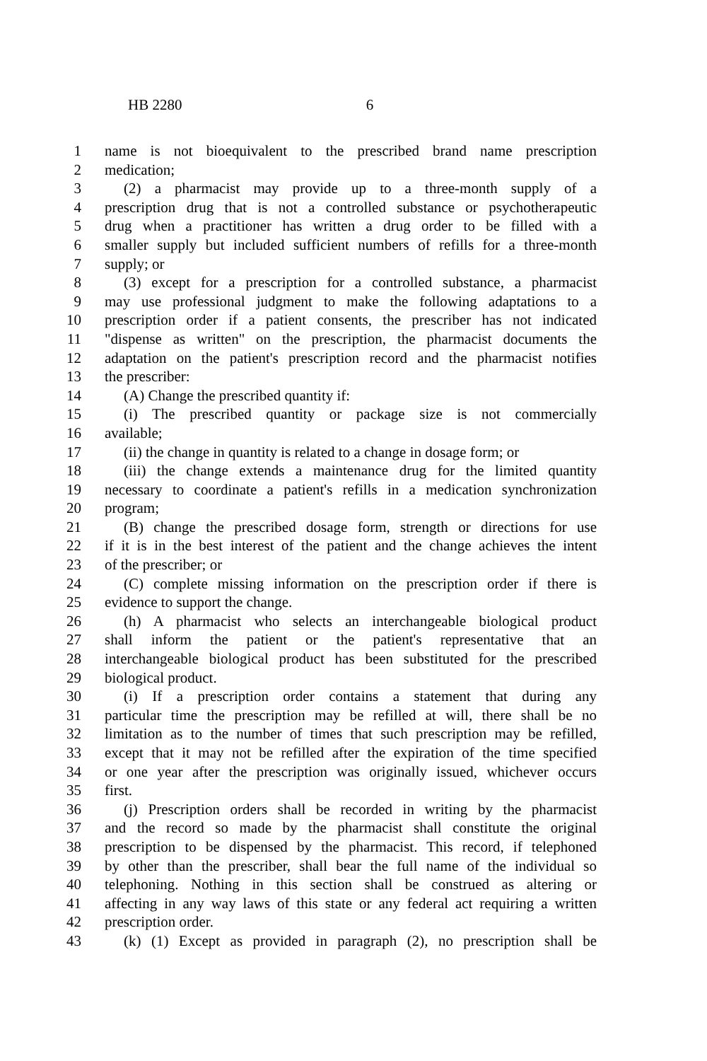HB 2280 6
1 name is not bioequivalent to the prescribed brand name prescription
2 medication;
3 (2) a pharmacist may provide up to a three-month supply of a
4 prescription drug that is not a controlled substance or psychotherapeutic
5 drug when a practitioner has written a drug order to be filled with a
6 smaller supply but included sufficient numbers of refills for a three-month
7 supply; or
8 (3) except for a prescription for a controlled substance, a pharmacist
9 may use professional judgment to make the following adaptations to a
10 prescription order if a patient consents, the prescriber has not indicated
11 "dispense as written" on the prescription, the pharmacist documents the
12 adaptation on the patient's prescription record and the pharmacist notifies
13 the prescriber:
14 (A) Change the prescribed quantity if:
15 (i) The prescribed quantity or package size is not commercially
16 available;
17 (ii) the change in quantity is related to a change in dosage form; or
18 (iii) the change extends a maintenance drug for the limited quantity
19 necessary to coordinate a patient's refills in a medication synchronization
20 program;
21 (B) change the prescribed dosage form, strength or directions for use
22 if it is in the best interest of the patient and the change achieves the intent
23 of the prescriber; or
24 (C) complete missing information on the prescription order if there is
25 evidence to support the change.
26 (h) A pharmacist who selects an interchangeable biological product
27 shall inform the patient or the patient's representative that an
28 interchangeable biological product has been substituted for the prescribed
29 biological product.
30 (i) If a prescription order contains a statement that during any
31 particular time the prescription may be refilled at will, there shall be no
32 limitation as to the number of times that such prescription may be refilled,
33 except that it may not be refilled after the expiration of the time specified
34 or one year after the prescription was originally issued, whichever occurs
35 first.
36 (j) Prescription orders shall be recorded in writing by the pharmacist
37 and the record so made by the pharmacist shall constitute the original
38 prescription to be dispensed by the pharmacist. This record, if telephoned
39 by other than the prescriber, shall bear the full name of the individual so
40 telephoning. Nothing in this section shall be construed as altering or
41 affecting in any way laws of this state or any federal act requiring a written
42 prescription order.
43 (k) (1) Except as provided in paragraph (2), no prescription shall be